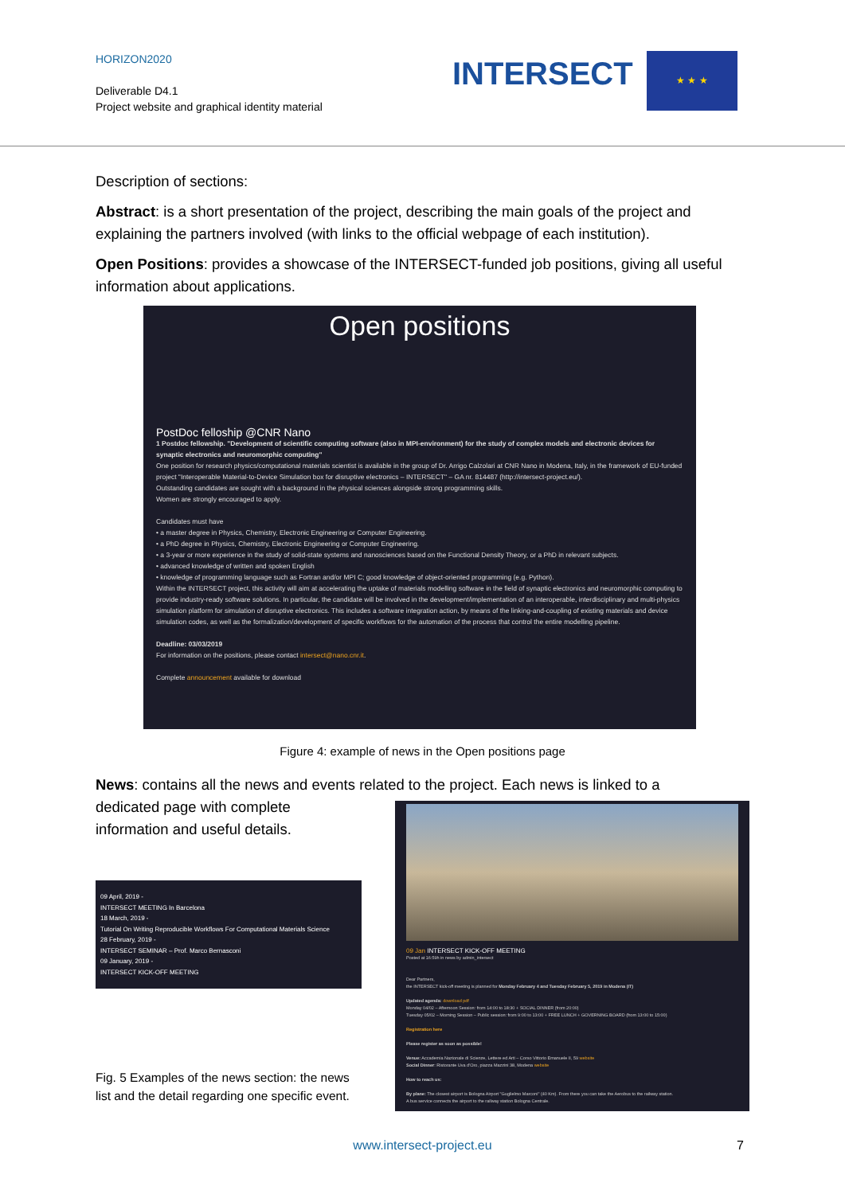HORIZON2020
Deliverable D4.1
Project website and graphical identity material
INTERSECT ★ ★ ★
Description of sections:
Abstract: is a short presentation of the project, describing the main goals of the project and explaining the partners involved (with links to the official webpage of each institution).
Open Positions: provides a showcase of the INTERSECT-funded job positions, giving all useful information about applications.
Open positions
PostDoc felloship @CNR Nano
1 Postdoc fellowship. "Development of scientific computing software (also in MPI-environment) for the study of complex models and electronic devices for synaptic electronics and neuromorphic computing"
One position for research physics/computational materials scientist is available in the group of Dr. Arrigo Calzolari at CNR Nano in Modena, Italy, in the framework of EU-funded project "Interoperable Material-to-Device Simulation box for disruptive electronics – INTERSECT" – GA nr. 814487 (http://intersect-project.eu/).
Outstanding candidates are sought with a background in the physical sciences alongside strong programming skills.
Women are strongly encouraged to apply.
Candidates must have
• a master degree in Physics, Chemistry, Electronic Engineering or Computer Engineering.
• a PhD degree in Physics, Chemistry, Electronic Engineering or Computer Engineering.
• a 3-year or more experience in the study of solid-state systems and nanosciences based on the Functional Density Theory, or a PhD in relevant subjects.
• advanced knowledge of written and spoken English
• knowledge of programming language such as Fortran and/or MPI C; good knowledge of object-oriented programming (e.g. Python).
Within the INTERSECT project, this activity will aim at accelerating the uptake of materials modelling software in the field of synaptic electronics and neuromorphic computing to provide industry-ready software solutions. In particular, the candidate will be involved in the development/implementation of an interoperable, interdisciplinary and multi-physics simulation platform for simulation of disruptive electronics. This includes a software integration action, by means of the linking-and-coupling of existing materials and device simulation codes, as well as the formalization/development of specific workflows for the automation of the process that control the entire modelling pipeline.
Deadline: 03/03/2019
For information on the positions, please contact intersect@nano.cnr.it.
Complete announcement available for download
Figure 4: example of news in the Open positions page
News: contains all the news and events related to the project. Each news is linked to a dedicated page with complete
information and useful details.
09 April, 2019 -
INTERSECT MEETING In Barcelona
18 March, 2019 -
Tutorial On Writing Reproducible Workflows For Computational Materials Science
28 February, 2019 -
INTERSECT SEMINAR – Prof. Marco Bernasconi
09 January, 2019 -
INTERSECT KICK-OFF MEETING
Fig. 5 Examples of the news section: the news list and the detail regarding one specific event.
09 Jan INTERSECT KICK-OFF MEETING
Posted at 16:59h in news by admin_intersect
Dear Partners,
the INTERSECT kick-off meeting is planned for Monday February 4 and Tuesday February 5, 2019 in Modena (IT)
Updated agenda: download pdf
Monday 04/02 – Afternoon Session: from 14:00 to 18:30 + SOCIAL DINNER (from 20:00)
Tuesday 05/02 – Morning Session – Public session: from 9:00 to 13:00 + FREE LUNCH + GOVERNING BOARD (from 13:00 to 15:00)
Registration here
Please register as soon as possible!
Venue: Accademia Nazionale di Scienze, Lettere ed Arti – Corso Vittorio Emanuele II, 59 website
Social Dinner: Ristorante Uva d'Oro, piazza Mazzini 38, Modena website
How to reach us:
By plane: The closest airport is Bologna Airport "Guglielmo Marconi" (40 Km). From there you can take the Aerobus to the railway station.
A bus service connects the airport to the railway station Bologna Centrale.
www.intersect-project.eu 7